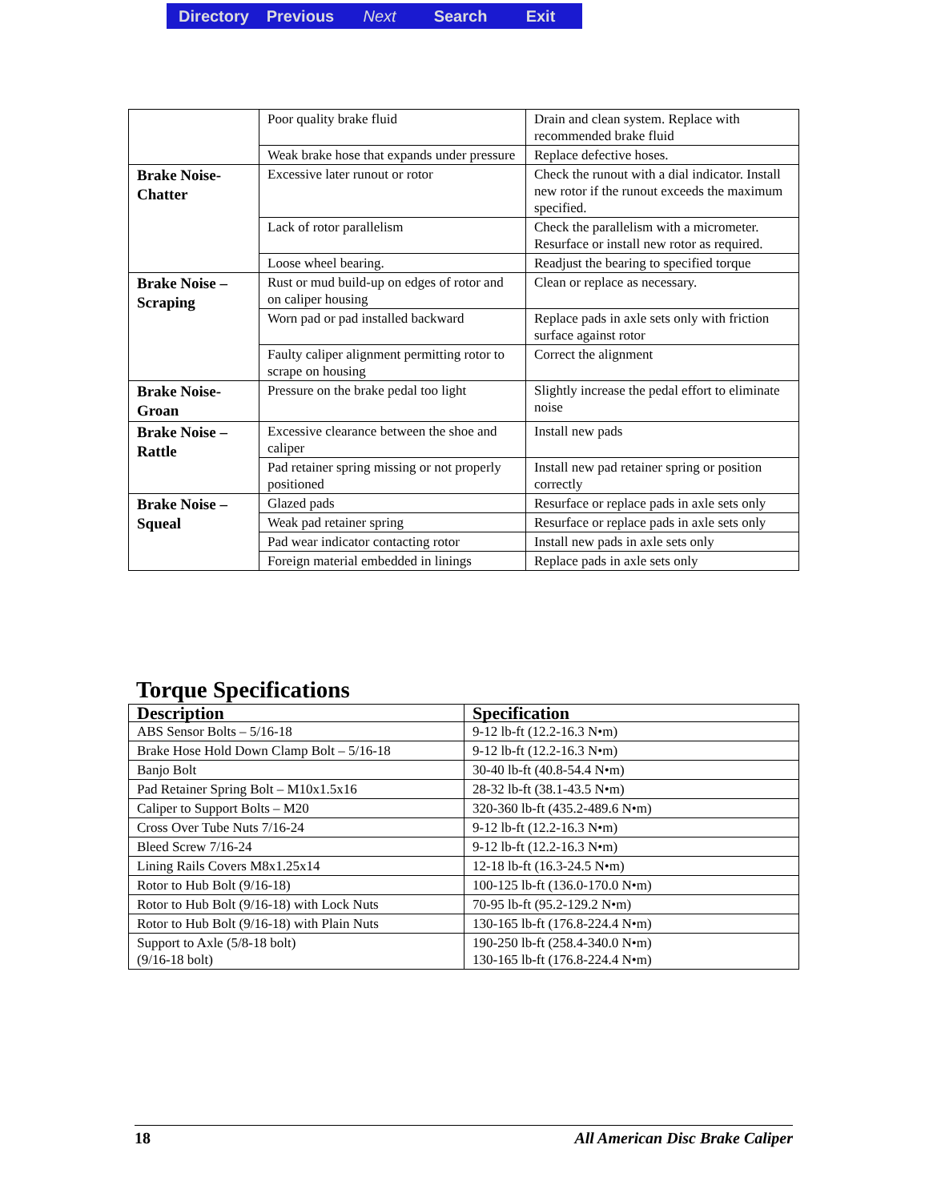Directory Previous Next Search Exit
| | Poor quality brake fluid | Drain and clean system. Replace with recommended brake fluid |
| | Weak brake hose that expands under pressure | Replace defective hoses. |
| Brake Noise-Chatter | Excessive later runout or rotor | Check the runout with a dial indicator. Install new rotor if the runout exceeds the maximum specified. |
| | Lack of rotor parallelism | Check the parallelism with a micrometer. Resurface or install new rotor as required. |
| | Loose wheel bearing. | Readjust the bearing to specified torque |
| Brake Noise – Scraping | Rust or mud build-up on edges of rotor and on caliper housing | Clean or replace as necessary. |
| | Worn pad or pad installed backward | Replace pads in axle sets only with friction surface against rotor |
| | Faulty caliper alignment permitting rotor to scrape on housing | Correct the alignment |
| Brake Noise-Groan | Pressure on the brake pedal too light | Slightly increase the pedal effort to eliminate noise |
| Brake Noise – Rattle | Excessive clearance between the shoe and caliper | Install new pads |
| | Pad retainer spring missing or not properly positioned | Install new pad retainer spring or position correctly |
| Brake Noise – Squeal | Glazed pads | Resurface or replace pads in axle sets only |
| | Weak pad retainer spring | Resurface or replace pads in axle sets only |
| | Pad wear indicator contacting rotor | Install new pads in axle sets only |
| | Foreign material embedded in linings | Replace pads in axle sets only |
Torque Specifications
| Description | Specification |
| --- | --- |
| ABS Sensor Bolts – 5/16-18 | 9-12 lb-ft (12.2-16.3 N•m) |
| Brake Hose Hold Down Clamp Bolt – 5/16-18 | 9-12 lb-ft (12.2-16.3 N•m) |
| Banjo Bolt | 30-40 lb-ft (40.8-54.4 N•m) |
| Pad Retainer Spring Bolt – M10x1.5x16 | 28-32 lb-ft (38.1-43.5 N•m) |
| Caliper to Support Bolts – M20 | 320-360 lb-ft (435.2-489.6 N•m) |
| Cross Over Tube Nuts 7/16-24 | 9-12 lb-ft (12.2-16.3 N•m) |
| Bleed Screw 7/16-24 | 9-12 lb-ft (12.2-16.3 N•m) |
| Lining Rails Covers M8x1.25x14 | 12-18 lb-ft (16.3-24.5 N•m) |
| Rotor to Hub Bolt (9/16-18) | 100-125 lb-ft (136.0-170.0 N•m) |
| Rotor to Hub Bolt (9/16-18) with Lock Nuts | 70-95 lb-ft (95.2-129.2 N•m) |
| Rotor to Hub Bolt (9/16-18) with Plain Nuts | 130-165 lb-ft (176.8-224.4 N•m) |
| Support to Axle (5/8-18 bolt) (9/16-18 bolt) | 190-250 lb-ft (258.4-340.0 N•m) 130-165 lb-ft (176.8-224.4 N•m) |
18 All American Disc Brake Caliper